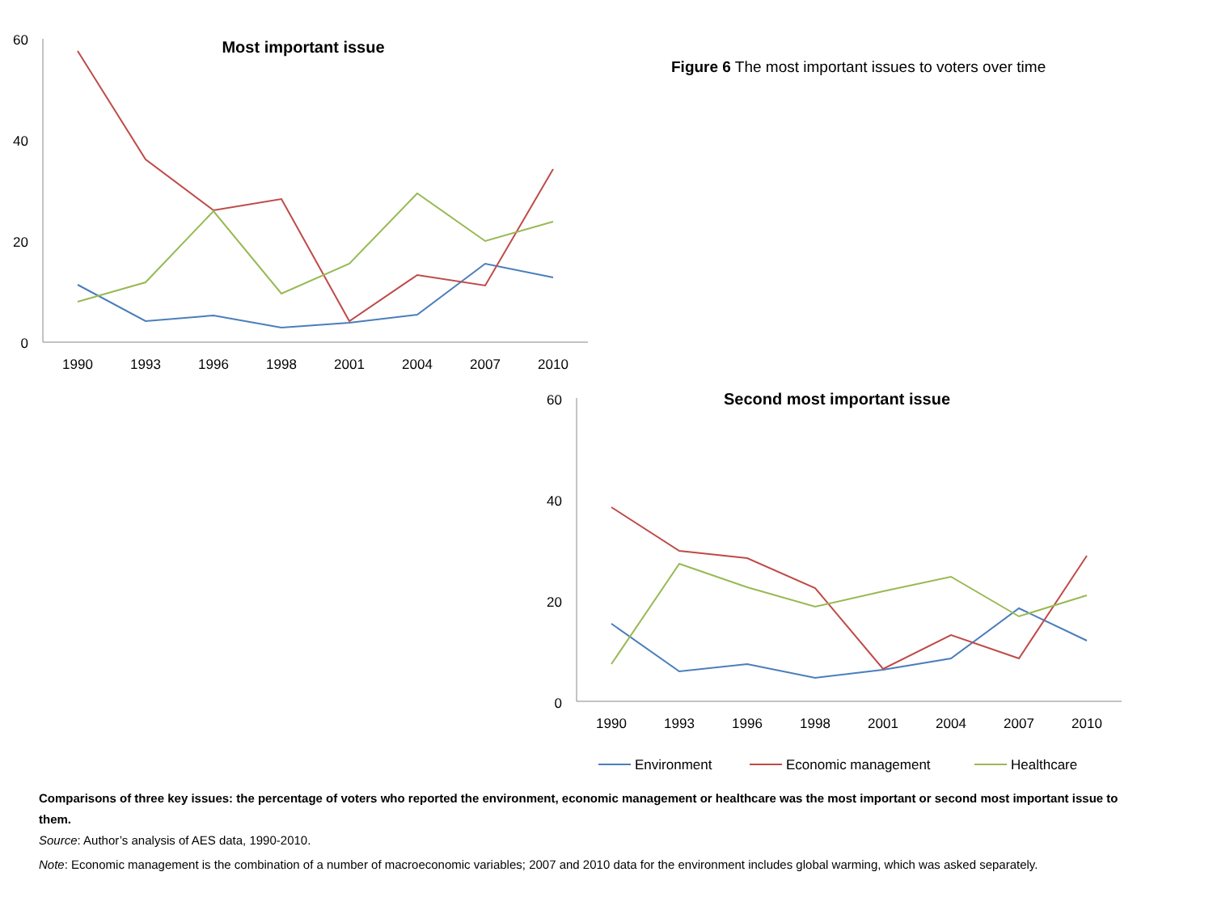Most important issue
60
40
20
0
1990
1993
1996
1998
2001
2004
2007
2010
Figure 6 The most important issues to voters over time
Second most important issue
60
40
20
0
1990
1993
1996
1998
2001
2004
2007
2010
Environment
Economic management
Healthcare
Comparisons of three key issues: the percentage of voters who reported the environment, economic management or healthcare was the most important or second most important issue to them.
Source: Author’s analysis of AES data, 1990-2010.
Note: Economic management is the combination of a number of macroeconomic variables; 2007 and 2010 data for the environment includes global warming, which was asked separately.